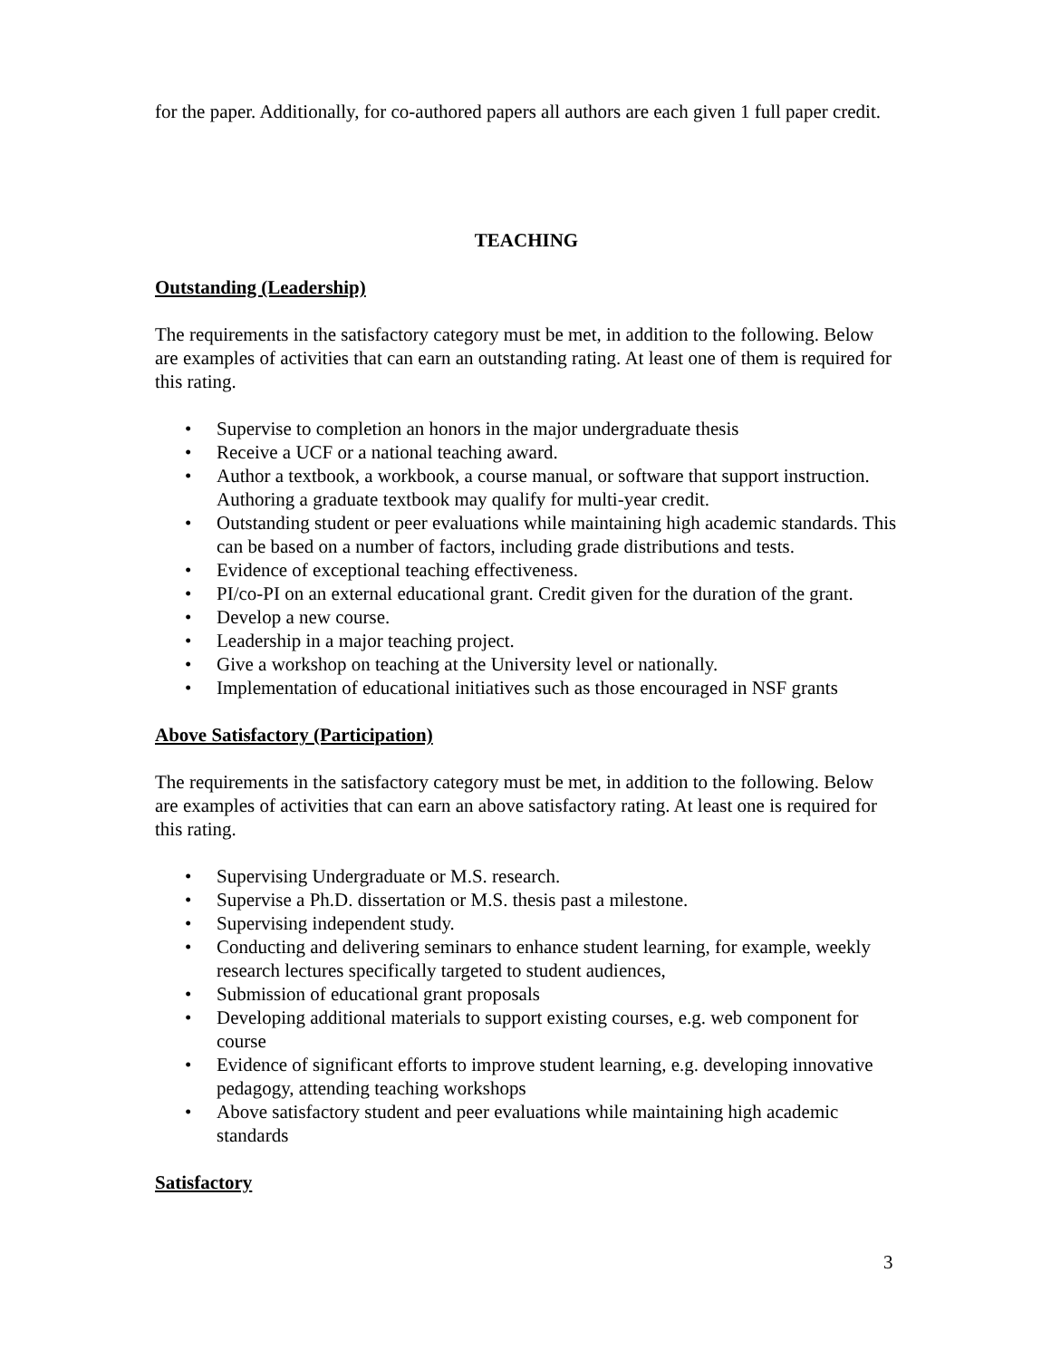for the paper. Additionally, for co-authored papers all authors are each given 1 full paper credit.
TEACHING
Outstanding (Leadership)
The requirements in the satisfactory category must be met, in addition to the following. Below are examples of activities that can earn an outstanding rating. At least one of them is required for this rating.
• Supervise to completion an honors in the major undergraduate thesis
• Receive a UCF or a national teaching award.
• Author a textbook, a workbook, a course manual, or software that support instruction. Authoring a graduate textbook may qualify for multi-year credit.
• Outstanding student or peer evaluations while maintaining high academic standards. This can be based on a number of factors, including grade distributions and tests.
• Evidence of exceptional teaching effectiveness.
• PI/co-PI on an external educational grant. Credit given for the duration of the grant.
• Develop a new course.
• Leadership in a major teaching project.
• Give a workshop on teaching at the University level or nationally.
• Implementation of educational initiatives such as those encouraged in NSF grants
Above Satisfactory (Participation)
The requirements in the satisfactory category must be met, in addition to the following. Below are examples of activities that can earn an above satisfactory rating. At least one is required for this rating.
• Supervising Undergraduate or M.S. research.
• Supervise a Ph.D. dissertation or M.S. thesis past a milestone.
• Supervising independent study.
• Conducting and delivering seminars to enhance student learning, for example, weekly research lectures specifically targeted to student audiences,
• Submission of educational grant proposals
• Developing additional materials to support existing courses, e.g. web component for course
• Evidence of significant efforts to improve student learning, e.g. developing innovative pedagogy, attending teaching workshops
• Above satisfactory student and peer evaluations while maintaining high academic standards
Satisfactory
3